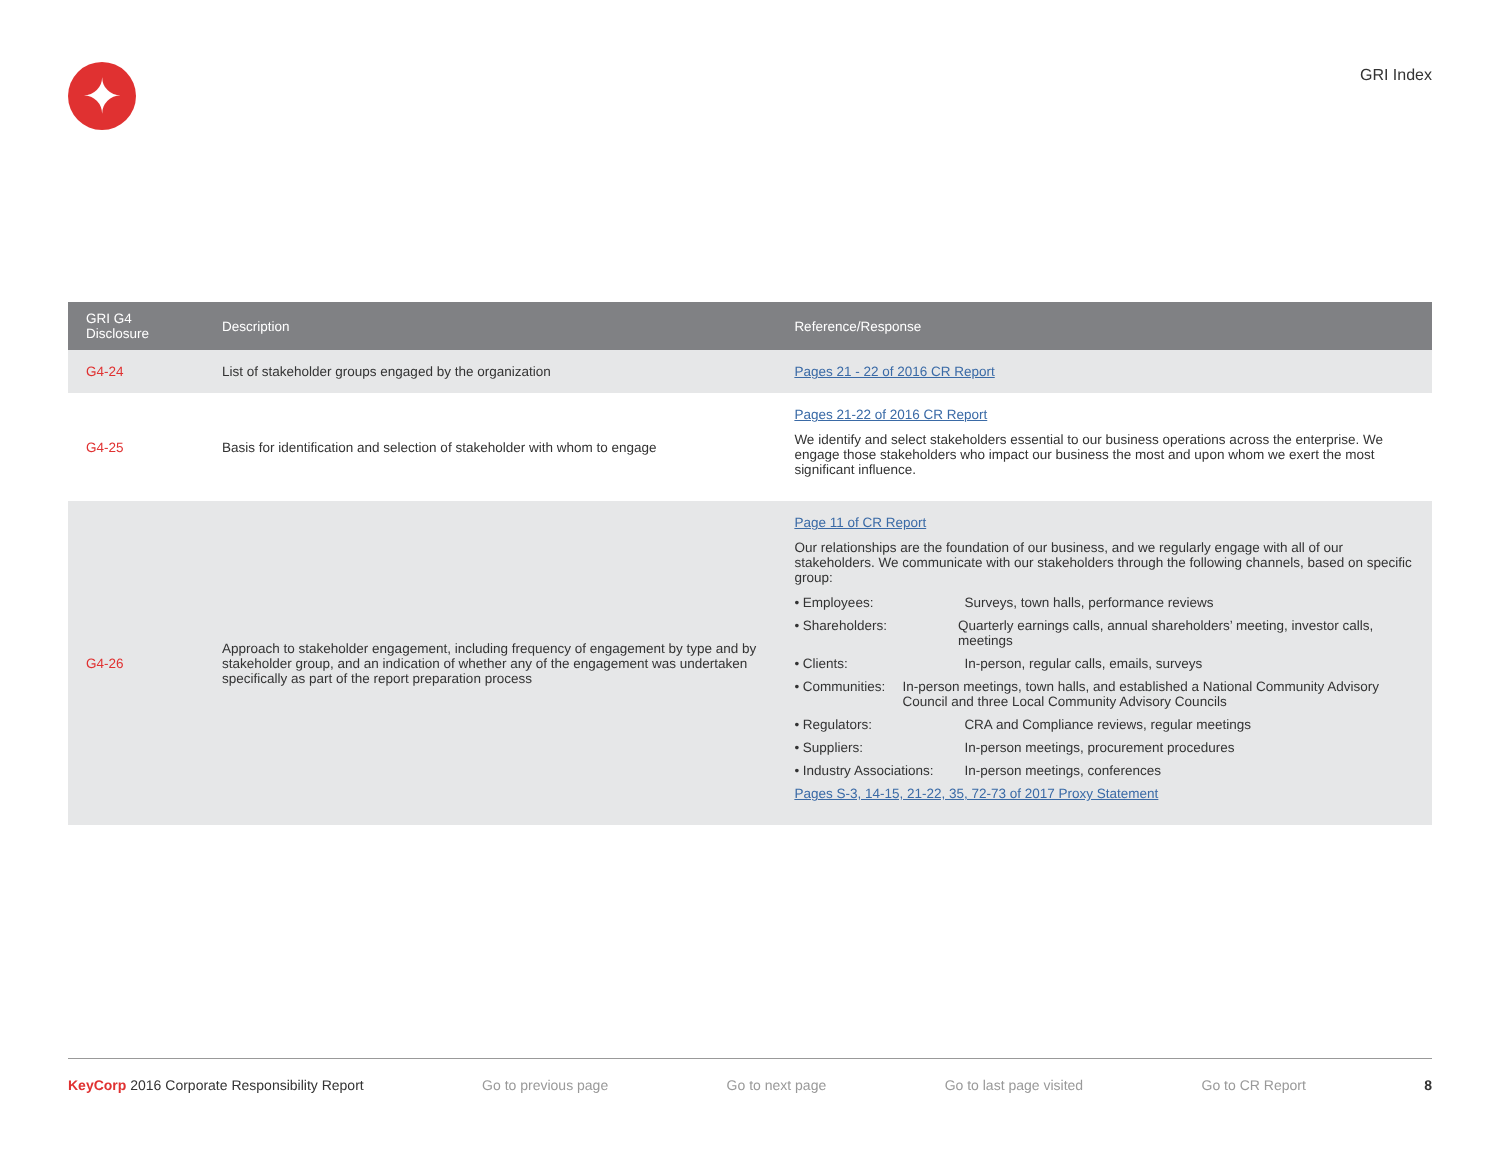✦
GRI Index
| GRI G4 Disclosure | Description | Reference/Response |
| --- | --- | --- |
| G4-24 | List of stakeholder groups engaged by the organization | Pages 21 - 22 of 2016 CR Report |
| G4-25 | Basis for identification and selection of stakeholder with whom to engage | Pages 21-22 of 2016 CR Report We identify and select stakeholders essential to our business operations across the enterprise. We engage those stakeholders who impact our business the most and upon whom we exert the most significant influence. |
| G4-26 | Approach to stakeholder engagement, including frequency of engagement by type and by stakeholder group, and an indication of whether any of the engagement was undertaken specifically as part of the report preparation process | Page 11 of CR Report Our relationships are the foundation of our business, and we regularly engage with all of our stakeholders. We communicate with our stakeholders through the following channels, based on specific group: • Employees: Surveys, town halls, performance reviews • Shareholders: Quarterly earnings calls, annual shareholders’ meeting, investor calls, meetings • Clients: In-person, regular calls, emails, surveys • Communities: In-person meetings, town halls, and established a National Community Advisory Council and three Local Community Advisory Councils • Regulators: CRA and Compliance reviews, regular meetings • Suppliers: In-person meetings, procurement procedures • Industry Associations: In-person meetings, conferences Pages S-3, 14-15, 21-22, 35, 72-73 of 2017 Proxy Statement |
KeyCorp 2016 Corporate Responsibility Report Go to previous page Go to next page Go to last page visited Go to CR Report 8